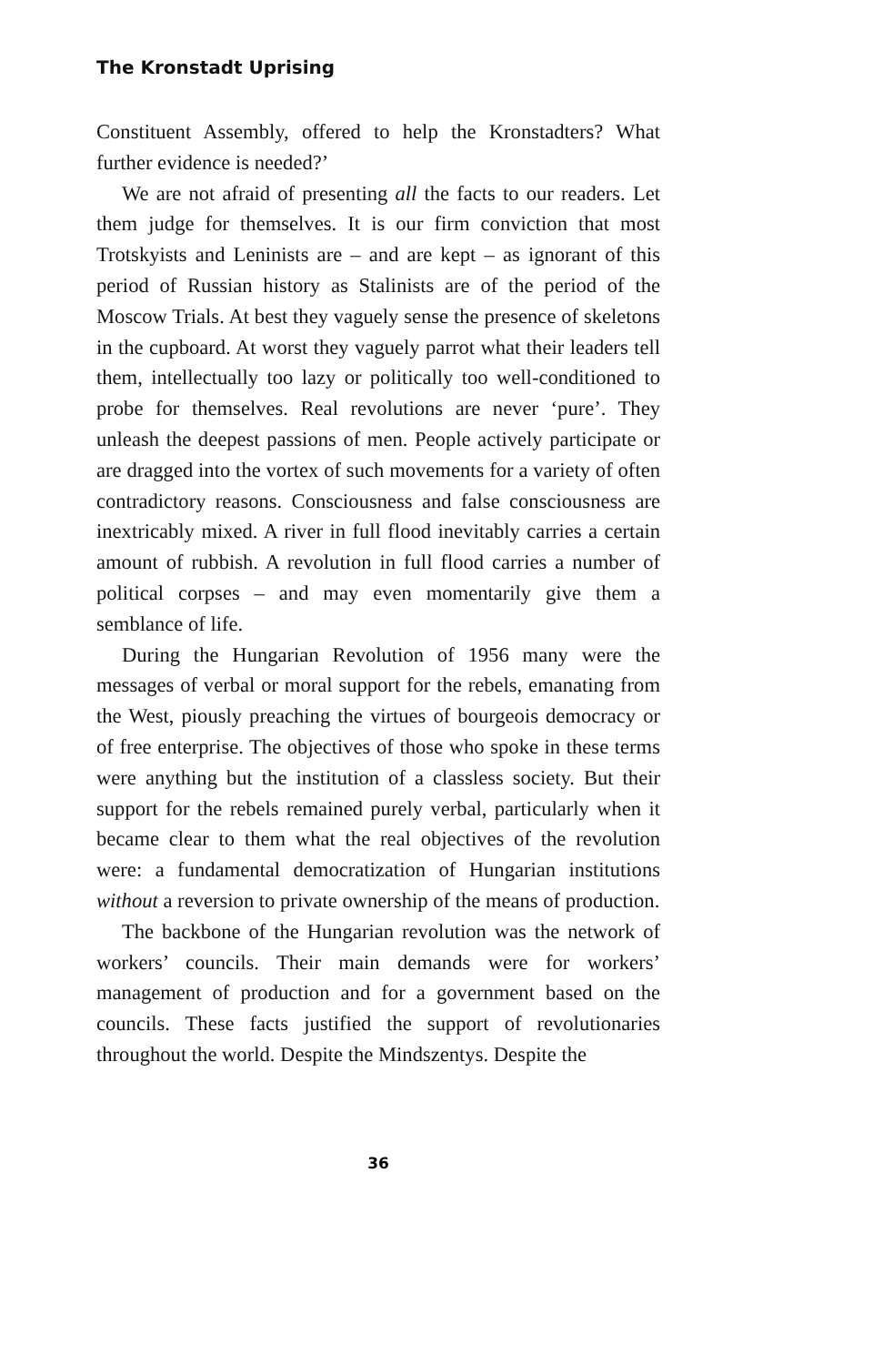The Kronstadt Uprising
Constituent Assembly, offered to help the Kronstadters? What further evidence is needed?’
We are not afraid of presenting all the facts to our readers. Let them judge for themselves. It is our firm conviction that most Trotskyists and Leninists are – and are kept – as ignorant of this period of Russian history as Stalinists are of the period of the Moscow Trials. At best they vaguely sense the presence of skeletons in the cupboard. At worst they vaguely parrot what their leaders tell them, intellectually too lazy or politically too well-conditioned to probe for themselves. Real revolutions are never ‘pure’. They unleash the deepest passions of men. People actively participate or are dragged into the vortex of such movements for a variety of often contradictory reasons. Consciousness and false consciousness are inextricably mixed. A river in full flood inevitably carries a certain amount of rubbish. A revolution in full flood carries a number of political corpses – and may even momentarily give them a semblance of life.
During the Hungarian Revolution of 1956 many were the messages of verbal or moral support for the rebels, emanating from the West, piously preaching the virtues of bourgeois democracy or of free enterprise. The objectives of those who spoke in these terms were anything but the institution of a classless society. But their support for the rebels remained purely verbal, particularly when it became clear to them what the real objectives of the revolution were: a fundamental democratization of Hungarian institutions without a reversion to private ownership of the means of production.
The backbone of the Hungarian revolution was the network of workers’ councils. Their main demands were for workers’ management of production and for a government based on the councils. These facts justified the support of revolutionaries throughout the world. Despite the Mindszentys. Despite the
36